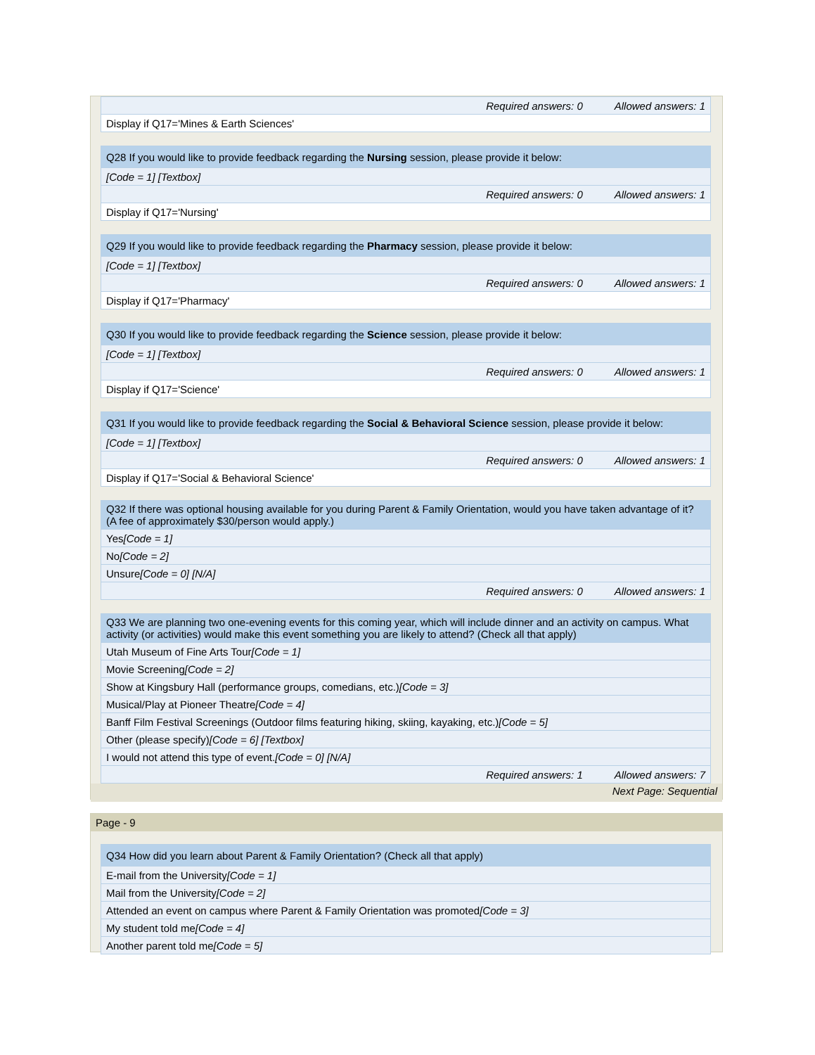| Required answers: 0 Allowed answers: 1 |
| Display if Q17='Mines & Earth Sciences' |
| Q28 If you would like to provide feedback regarding the Nursing session, please provide it below: |
| [Code = 1] [Textbox] |
| Required answers: 0 Allowed answers: 1 |
| Display if Q17='Nursing' |
| Q29 If you would like to provide feedback regarding the Pharmacy session, please provide it below: |
| [Code = 1] [Textbox] |
| Required answers: 0 Allowed answers: 1 |
| Display if Q17='Pharmacy' |
| Q30 If you would like to provide feedback regarding the Science session, please provide it below: |
| [Code = 1] [Textbox] |
| Required answers: 0 Allowed answers: 1 |
| Display if Q17='Science' |
| Q31 If you would like to provide feedback regarding the Social & Behavioral Science session, please provide it below: |
| [Code = 1] [Textbox] |
| Required answers: 0 Allowed answers: 1 |
| Display if Q17='Social & Behavioral Science' |
| Q32 If there was optional housing available for you during Parent & Family Orientation, would you have taken advantage of it? (A fee of approximately $30/person would apply.) |
| Yes [Code = 1] |
| No [Code = 2] |
| Unsure [Code = 0] [N/A] |
| Required answers: 0 Allowed answers: 1 |
| Q33 We are planning two one-evening events for this coming year, which will include dinner and an activity on campus. What activity (or activities) would make this event something you are likely to attend? (Check all that apply) |
| Utah Museum of Fine Arts Tour [Code = 1] |
| Movie Screening [Code = 2] |
| Show at Kingsbury Hall (performance groups, comedians, etc.) [Code = 3] |
| Musical/Play at Pioneer Theatre [Code = 4] |
| Banff Film Festival Screenings (Outdoor films featuring hiking, skiing, kayaking, etc.) [Code = 5] |
| Other (please specify) [Code = 6] [Textbox] |
| I would not attend this type of event. [Code = 0] [N/A] |
| Required answers: 1 Allowed answers: 7 |
Next Page: Sequential
Page - 9
| Q34 How did you learn about Parent & Family Orientation? (Check all that apply) |
| E-mail from the University [Code = 1] |
| Mail from the University [Code = 2] |
| Attended an event on campus where Parent & Family Orientation was promoted [Code = 3] |
| My student told me [Code = 4] |
| Another parent told me [Code = 5] |